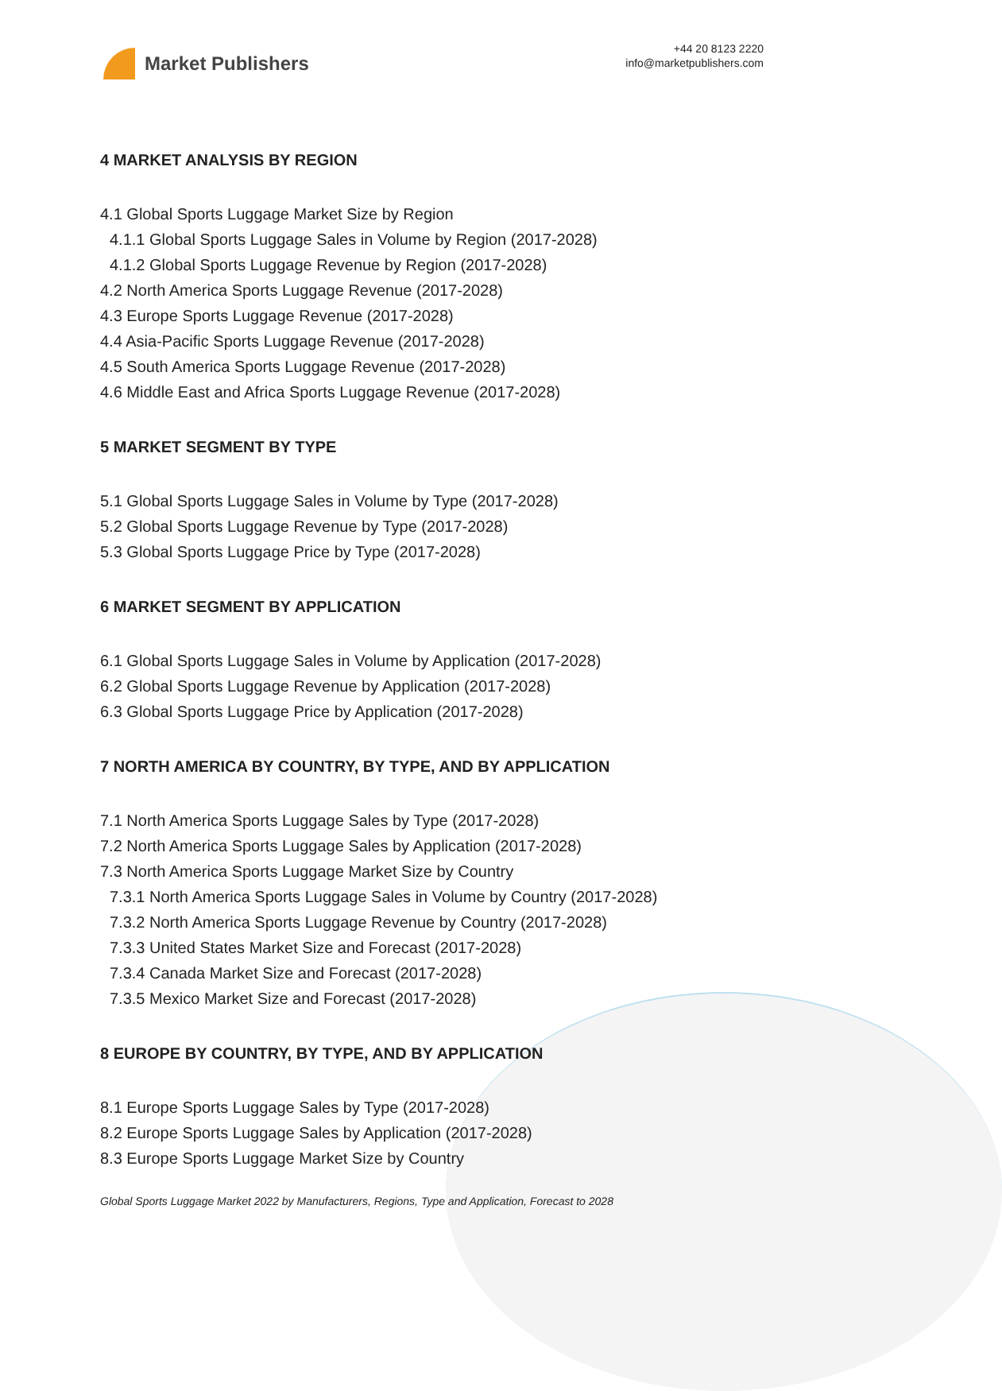Market Publishers
+44 20 8123 2220
info@marketpublishers.com
4 MARKET ANALYSIS BY REGION
4.1 Global Sports Luggage Market Size by Region
4.1.1 Global Sports Luggage Sales in Volume by Region (2017-2028)
4.1.2 Global Sports Luggage Revenue by Region (2017-2028)
4.2 North America Sports Luggage Revenue (2017-2028)
4.3 Europe Sports Luggage Revenue (2017-2028)
4.4 Asia-Pacific Sports Luggage Revenue (2017-2028)
4.5 South America Sports Luggage Revenue (2017-2028)
4.6 Middle East and Africa Sports Luggage Revenue (2017-2028)
5 MARKET SEGMENT BY TYPE
5.1 Global Sports Luggage Sales in Volume by Type (2017-2028)
5.2 Global Sports Luggage Revenue by Type (2017-2028)
5.3 Global Sports Luggage Price by Type (2017-2028)
6 MARKET SEGMENT BY APPLICATION
6.1 Global Sports Luggage Sales in Volume by Application (2017-2028)
6.2 Global Sports Luggage Revenue by Application (2017-2028)
6.3 Global Sports Luggage Price by Application (2017-2028)
7 NORTH AMERICA BY COUNTRY, BY TYPE, AND BY APPLICATION
7.1 North America Sports Luggage Sales by Type (2017-2028)
7.2 North America Sports Luggage Sales by Application (2017-2028)
7.3 North America Sports Luggage Market Size by Country
7.3.1 North America Sports Luggage Sales in Volume by Country (2017-2028)
7.3.2 North America Sports Luggage Revenue by Country (2017-2028)
7.3.3 United States Market Size and Forecast (2017-2028)
7.3.4 Canada Market Size and Forecast (2017-2028)
7.3.5 Mexico Market Size and Forecast (2017-2028)
8 EUROPE BY COUNTRY, BY TYPE, AND BY APPLICATION
8.1 Europe Sports Luggage Sales by Type (2017-2028)
8.2 Europe Sports Luggage Sales by Application (2017-2028)
8.3 Europe Sports Luggage Market Size by Country
Global Sports Luggage Market 2022 by Manufacturers, Regions, Type and Application, Forecast to 2028